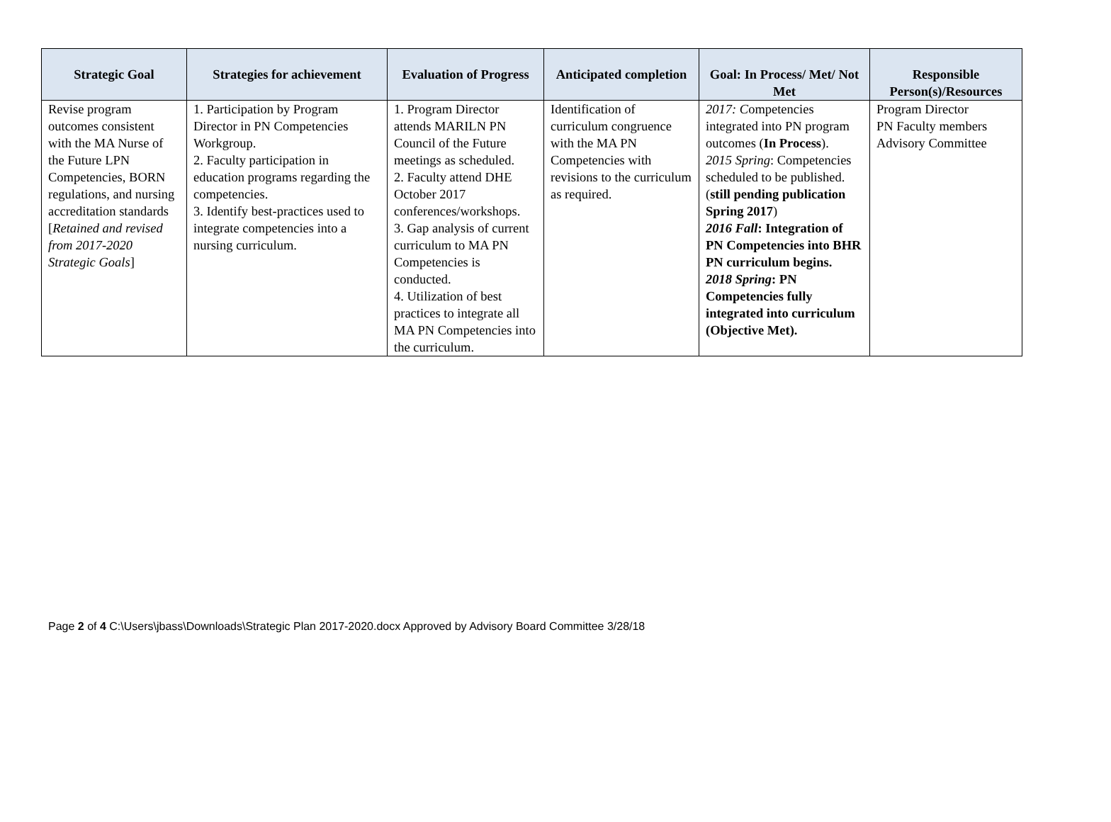| Strategic Goal | Strategies for achievement | Evaluation of Progress | Anticipated completion | Goal: In Process/ Met/ Not Met | Responsible Person(s)/Resources |
| --- | --- | --- | --- | --- | --- |
| Revise program outcomes consistent with the MA Nurse of the Future LPN Competencies, BORN regulations, and nursing accreditation standards [ Retained and revised from 2017-2020 Strategic Goals ] | 1. Participation by Program Director in PN Competencies Workgroup. 2. Faculty participation in education programs regarding the competencies. 3. Identify best-practices used to integrate competencies into a nursing curriculum. | 1. Program Director attends MARILN PN Council of the Future meetings as scheduled. 2. Faculty attend DHE October 2017 conferences/workshops. 3. Gap analysis of current curriculum to MA PN Competencies is conducted. 4. Utilization of best practices to integrate all MA PN Competencies into the curriculum. | Identification of curriculum congruence with the MA PN Competencies with revisions to the curriculum as required. | 2017: C ompetencies integrated into PN program outcomes ( In Process ). 2015 Spring : Competencies scheduled to be published. ( still pending publication Spring 2017 ) 2016 Fall : Integration of PN Competencies into BHR PN curriculum begins. 2018 Spring : PN Competencies fully integrated into curriculum (Objective Met). | Program Director PN Faculty members Advisory Committee |
Page 2 of 4 C:\Users\jbass\Downloads\Strategic Plan 2017-2020.docx Approved by Advisory Board Committee 3/28/18